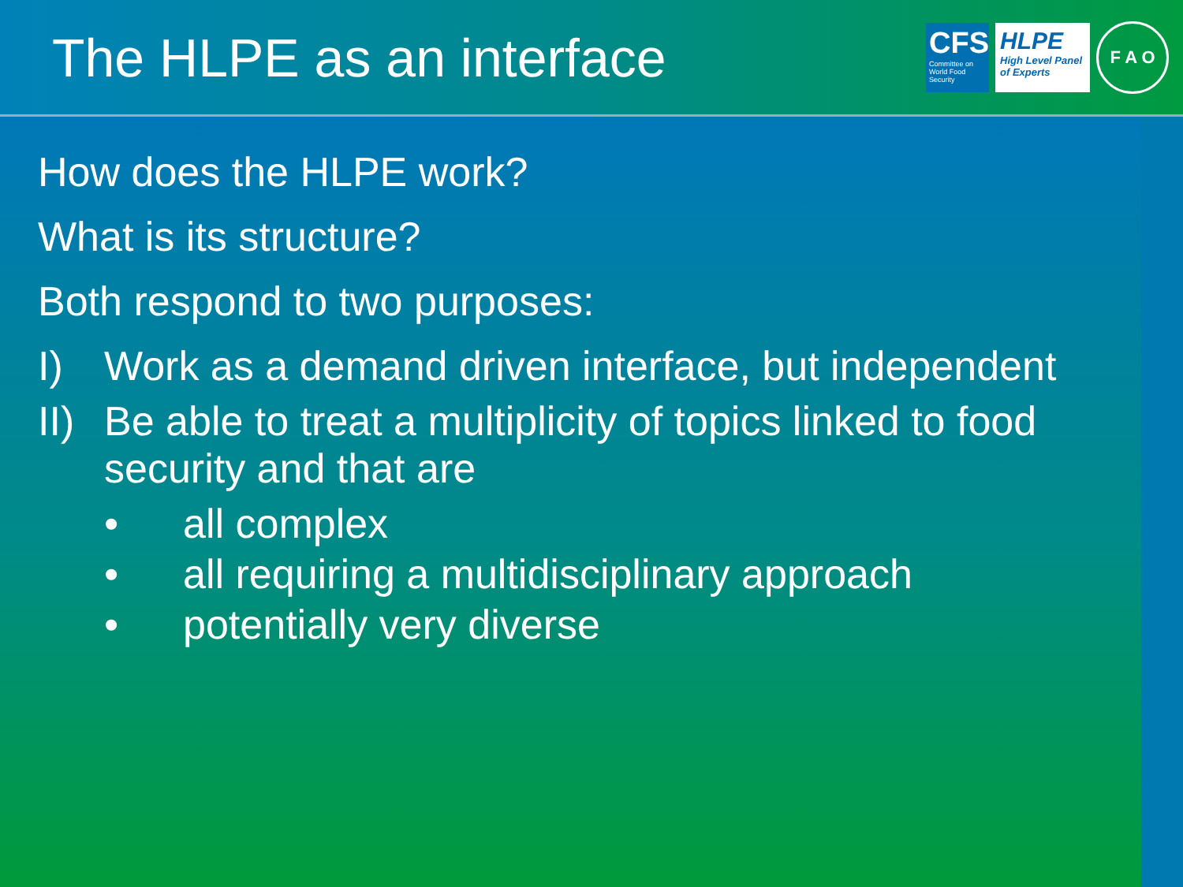The HLPE as an interface
CFS
Committee on World Food Security
HLPE
High Level Panel of Experts
F A O
How does the HLPE work?
What is its structure?
Both respond to two purposes:
I) Work as a demand driven interface, but independent
II) Be able to treat a multiplicity of topics linked to food security and that are
• all complex
• all requiring a multidisciplinary approach
• potentially very diverse